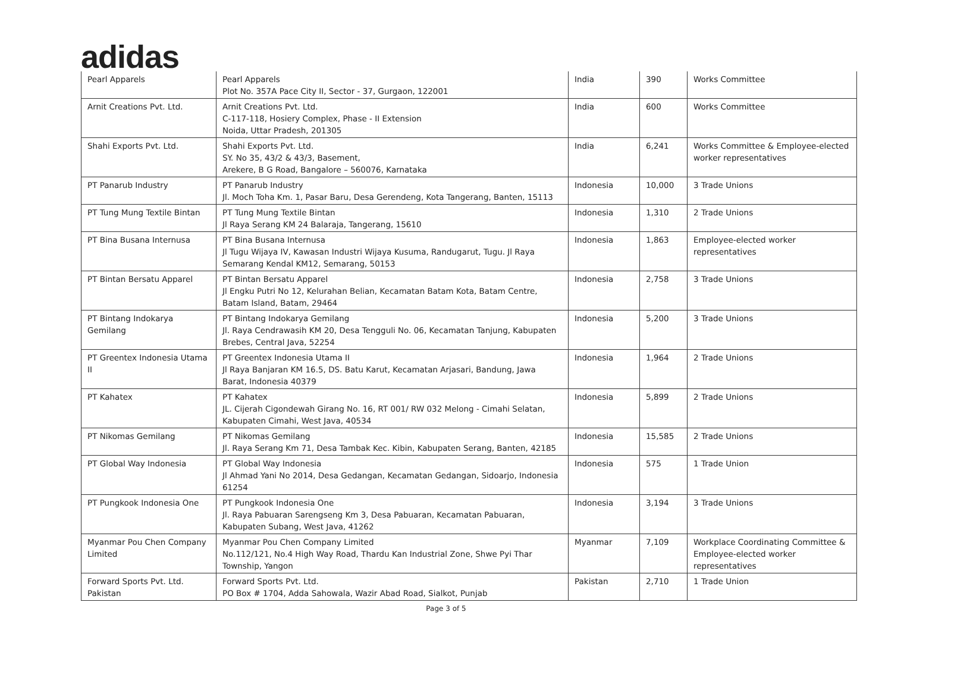adidas
| Pearl Apparels | Pearl Apparels Plot No. 357A Pace City II, Sector - 37, Gurgaon, 122001 | India | 390 | Works Committee |
| Arnit Creations Pvt. Ltd. | Arnit Creations Pvt. Ltd. C-117-118, Hosiery Complex, Phase - II Extension Noida, Uttar Pradesh, 201305 | India | 600 | Works Committee |
| Shahi Exports Pvt. Ltd. | Shahi Exports Pvt. Ltd. SY. No 35, 43/2 & 43/3, Basement, Arekere, B G Road, Bangalore – 560076, Karnataka | India | 6,241 | Works Committee & Employee-elected worker representatives |
| PT Panarub Industry | PT Panarub Industry Jl. Moch Toha Km. 1, Pasar Baru, Desa Gerendeng, Kota Tangerang, Banten, 15113 | Indonesia | 10,000 | 3 Trade Unions |
| PT Tung Mung Textile Bintan | PT Tung Mung Textile Bintan Jl Raya Serang KM 24 Balaraja, Tangerang, 15610 | Indonesia | 1,310 | 2 Trade Unions |
| PT Bina Busana Internusa | PT Bina Busana Internusa Jl Tugu Wijaya IV, Kawasan Industri Wijaya Kusuma, Randugarut, Tugu. Jl Raya Semarang Kendal KM12, Semarang, 50153 | Indonesia | 1,863 | Employee-elected worker representatives |
| PT Bintan Bersatu Apparel | PT Bintan Bersatu Apparel Jl Engku Putri No 12, Kelurahan Belian, Kecamatan Batam Kota, Batam Centre, Batam Island, Batam, 29464 | Indonesia | 2,758 | 3 Trade Unions |
| PT Bintang Indokarya Gemilang | PT Bintang Indokarya Gemilang Jl. Raya Cendrawasih KM 20, Desa Tengguli No. 06, Kecamatan Tanjung, Kabupaten Brebes, Central Java, 52254 | Indonesia | 5,200 | 3 Trade Unions |
| PT Greentex Indonesia Utama II | PT Greentex Indonesia Utama II Jl Raya Banjaran KM 16.5, DS. Batu Karut, Kecamatan Arjasari, Bandung, Jawa Barat, Indonesia 40379 | Indonesia | 1,964 | 2 Trade Unions |
| PT Kahatex | PT Kahatex JL. Cijerah Cigondewah Girang No. 16, RT 001/ RW 032 Melong - Cimahi Selatan, Kabupaten Cimahi, West Java, 40534 | Indonesia | 5,899 | 2 Trade Unions |
| PT Nikomas Gemilang | PT Nikomas Gemilang Jl. Raya Serang Km 71, Desa Tambak Kec. Kibin, Kabupaten Serang, Banten, 42185 | Indonesia | 15,585 | 2 Trade Unions |
| PT Global Way Indonesia | PT Global Way Indonesia Jl Ahmad Yani No 2014, Desa Gedangan, Kecamatan Gedangan, Sidoarjo, Indonesia 61254 | Indonesia | 575 | 1 Trade Union |
| PT Pungkook Indonesia One | PT Pungkook Indonesia One Jl. Raya Pabuaran Sarengseng Km 3, Desa Pabuaran, Kecamatan Pabuaran, Kabupaten Subang, West Java, 41262 | Indonesia | 3,194 | 3 Trade Unions |
| Myanmar Pou Chen Company Limited | Myanmar Pou Chen Company Limited No.112/121, No.4 High Way Road, Thardu Kan Industrial Zone, Shwe Pyi Thar Township, Yangon | Myanmar | 7,109 | Workplace Coordinating Committee & Employee-elected worker representatives |
| Forward Sports Pvt. Ltd. Pakistan | Forward Sports Pvt. Ltd. PO Box # 1704, Adda Sahowala, Wazir Abad Road, Sialkot, Punjab | Pakistan | 2,710 | 1 Trade Union |
Page 3 of 5